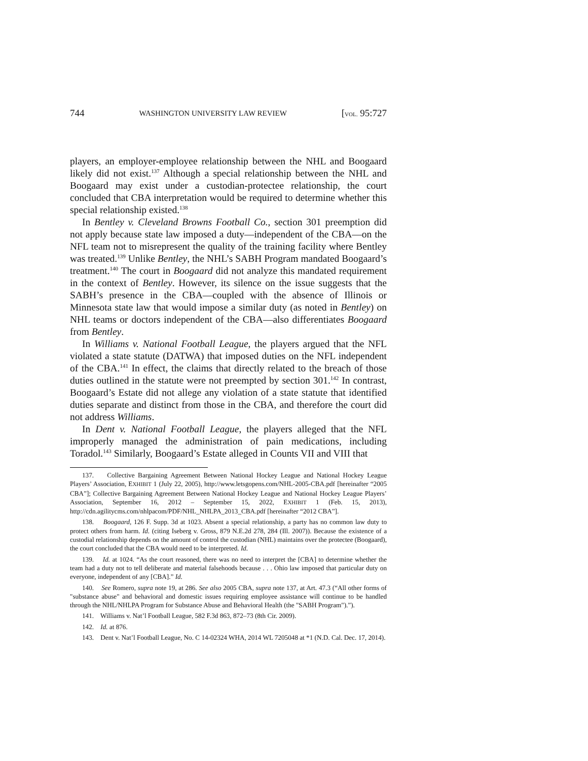744 WASHINGTON UNIVERSITY LAW REVIEW [VOL. 95:727
players, an employer-employee relationship between the NHL and Boogaard likely did not exist.<sup>137</sup> Although a special relationship between the NHL and Boogaard may exist under a custodian-protectee relationship, the court concluded that CBA interpretation would be required to determine whether this special relationship existed.<sup>138</sup>
In Bentley v. Cleveland Browns Football Co., section 301 preemption did not apply because state law imposed a duty—independent of the CBA—on the NFL team not to misrepresent the quality of the training facility where Bentley was treated.<sup>139</sup> Unlike Bentley, the NHL’s SABH Program mandated Boogaard’s treatment.<sup>140</sup> The court in Boogaard did not analyze this mandated requirement in the context of Bentley. However, its silence on the issue suggests that the SABH’s presence in the CBA—coupled with the absence of Illinois or Minnesota state law that would impose a similar duty (as noted in Bentley) on NHL teams or doctors independent of the CBA—also differentiates Boogaard from Bentley.
In Williams v. National Football League, the players argued that the NFL violated a state statute (DATWA) that imposed duties on the NFL independent of the CBA.<sup>141</sup> In effect, the claims that directly related to the breach of those duties outlined in the statute were not preempted by section 301.<sup>142</sup> In contrast, Boogaard’s Estate did not allege any violation of a state statute that identified duties separate and distinct from those in the CBA, and therefore the court did not address Williams.
In Dent v. National Football League, the players alleged that the NFL improperly managed the administration of pain medications, including Toradol.<sup>143</sup> Similarly, Boogaard’s Estate alleged in Counts VII and VIII that
137. Collective Bargaining Agreement Between National Hockey League and National Hockey League Players’ Association, EXHIBIT 1 (July 22, 2005), http://www.letsgopens.com/NHL-2005-CBA.pdf [hereinafter “2005 CBA”]; Collective Bargaining Agreement Between National Hockey League and National Hockey League Players’ Association, September 16, 2012 – September 15, 2022, EXHIBIT 1 (Feb. 15, 2013), http://cdn.agilitycms.com/nhlpacom/PDF/NHL_NHLPA_2013_CBA.pdf [hereinafter “2012 CBA”].
138. Boogaard, 126 F. Supp. 3d at 1023. Absent a special relationship, a party has no common law duty to protect others from harm. Id. (citing Iseberg v. Gross, 879 N.E.2d 278, 284 (Ill. 2007)). Because the existence of a custodial relationship depends on the amount of control the custodian (NHL) maintains over the protectee (Boogaard), the court concluded that the CBA would need to be interpreted. Id.
139. Id. at 1024. “As the court reasoned, there was no need to interpret the [CBA] to determine whether the team had a duty not to tell deliberate and material falsehoods because . . . Ohio law imposed that particular duty on everyone, independent of any [CBA].” Id.
140. See Romero, supra note 19, at 286. See also 2005 CBA, supra note 137, at Art. 47.3 (“All other forms of "substance abuse" and behavioral and domestic issues requiring employee assistance will continue to be handled through the NHL/NHLPA Program for Substance Abuse and Behavioral Health (the "SABH Program").”).
141. Williams v. Nat’l Football League, 582 F.3d 863, 872–73 (8th Cir. 2009).
142. Id. at 876.
143. Dent v. Nat’l Football League, No. C 14-02324 WHA, 2014 WL 7205048 at *1 (N.D. Cal. Dec. 17, 2014).